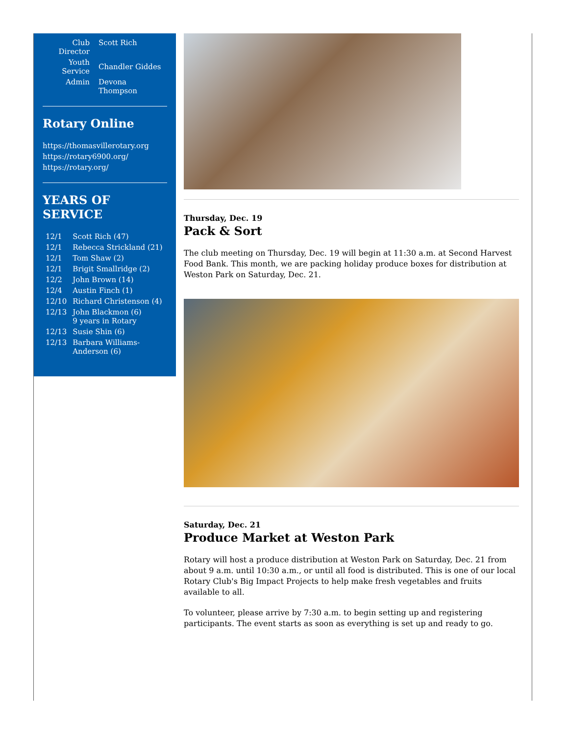| Club Director | Scott Rich |
| Youth Service | Chandler Giddes |
| Admin | Devona Thompson |
Rotary Online
https://thomasvillerotary.org
https://rotary6900.org/
https://rotary.org/
YEARS OF SERVICE
| 12/1 | Scott Rich (47) |
| 12/1 | Rebecca Strickland (21) |
| 12/1 | Tom Shaw (2) |
| 12/1 | Brigit Smallridge (2) |
| 12/2 | John Brown (14) |
| 12/4 | Austin Finch (1) |
| 12/10 | Richard Christenson (4) |
| 12/13 | John Blackmon (6) 9 years in Rotary |
| 12/13 | Susie Shin (6) |
| 12/13 | Barbara Williams-Anderson (6) |
Thursday, Dec. 19
Pack & Sort
The club meeting on Thursday, Dec. 19 will begin at 11:30 a.m. at Second Harvest Food Bank. This month, we are packing holiday produce boxes for distribution at Weston Park on Saturday, Dec. 21.
Saturday, Dec. 21
Produce Market at Weston Park
Rotary will host a produce distribution at Weston Park on Saturday, Dec. 21 from about 9 a.m. until 10:30 a.m., or until all food is distributed. This is one of our local Rotary Club's Big Impact Projects to help make fresh vegetables and fruits available to all.
To volunteer, please arrive by 7:30 a.m. to begin setting up and registering participants. The event starts as soon as everything is set up and ready to go.